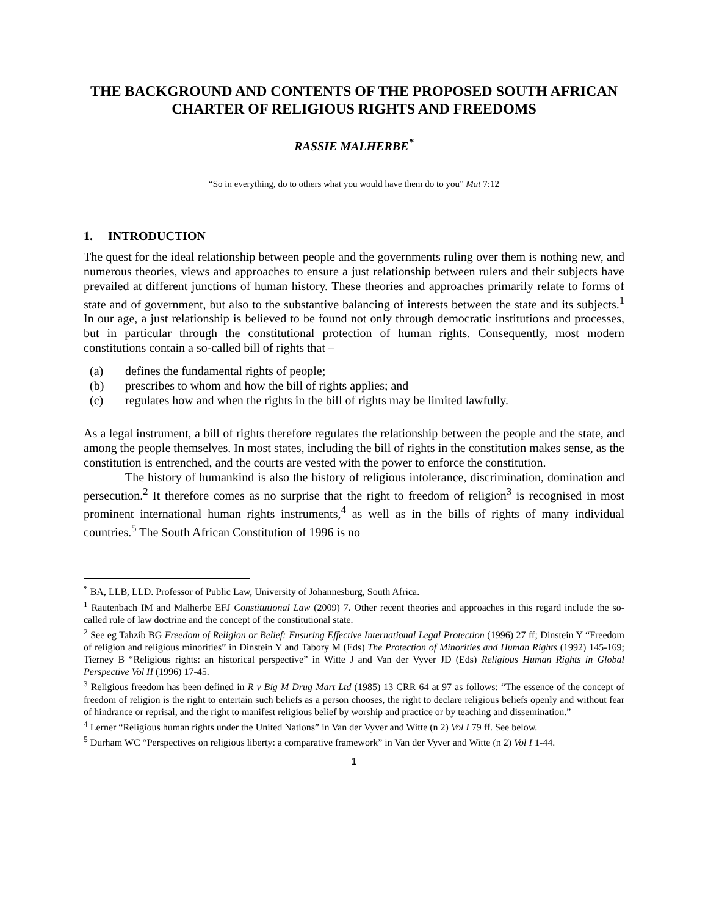THE BACKGROUND AND CONTENTS OF THE PROPOSED SOUTH AFRICAN CHARTER OF RELIGIOUS RIGHTS AND FREEDOMS
RASSIE MALHERBE<sup>*</sup>
“So in everything, do to others what you would have them do to you” Mat 7:12
1. INTRODUCTION
The quest for the ideal relationship between people and the governments ruling over them is nothing new, and numerous theories, views and approaches to ensure a just relationship between rulers and their subjects have prevailed at different junctions of human history. These theories and approaches primarily relate to forms of state and of government, but also to the substantive balancing of interests between the state and its subjects.<sup>1</sup> In our age, a just relationship is believed to be found not only through democratic institutions and processes, but in particular through the constitutional protection of human rights. Consequently, most modern constitutions contain a so-called bill of rights that –
(a) defines the fundamental rights of people;
(b) prescribes to whom and how the bill of rights applies; and
(c) regulates how and when the rights in the bill of rights may be limited lawfully.
As a legal instrument, a bill of rights therefore regulates the relationship between the people and the state, and among the people themselves. In most states, including the bill of rights in the constitution makes sense, as the constitution is entrenched, and the courts are vested with the power to enforce the constitution.
The history of humankind is also the history of religious intolerance, discrimination, domination and persecution.<sup>2</sup> It therefore comes as no surprise that the right to freedom of religion<sup>3</sup> is recognised in most prominent international human rights instruments,<sup>4</sup> as well as in the bills of rights of many individual countries.<sup>5</sup> The South African Constitution of 1996 is no
<sup>*</sup> BA, LLB, LLD. Professor of Public Law, University of Johannesburg, South Africa.
<sup>1</sup> Rautenbach IM and Malherbe EFJ Constitutional Law (2009) 7. Other recent theories and approaches in this regard include the so-called rule of law doctrine and the concept of the constitutional state.
<sup>2</sup> See eg Tahzib BG Freedom of Religion or Belief: Ensuring Effective International Legal Protection (1996) 27 ff; Dinstein Y “Freedom of religion and religious minorities” in Dinstein Y and Tabory M (Eds) The Protection of Minorities and Human Rights (1992) 145-169; Tierney B “Religious rights: an historical perspective” in Witte J and Van der Vyver JD (Eds) Religious Human Rights in Global Perspective Vol II (1996) 17-45.
<sup>3</sup> Religious freedom has been defined in R v Big M Drug Mart Ltd (1985) 13 CRR 64 at 97 as follows: “The essence of the concept of freedom of religion is the right to entertain such beliefs as a person chooses, the right to declare religious beliefs openly and without fear of hindrance or reprisal, and the right to manifest religious belief by worship and practice or by teaching and dissemination.”
<sup>4</sup> Lerner “Religious human rights under the United Nations” in Van der Vyver and Witte (n 2) Vol I 79 ff. See below.
<sup>5</sup> Durham WC “Perspectives on religious liberty: a comparative framework” in Van der Vyver and Witte (n 2) Vol I 1-44.
1